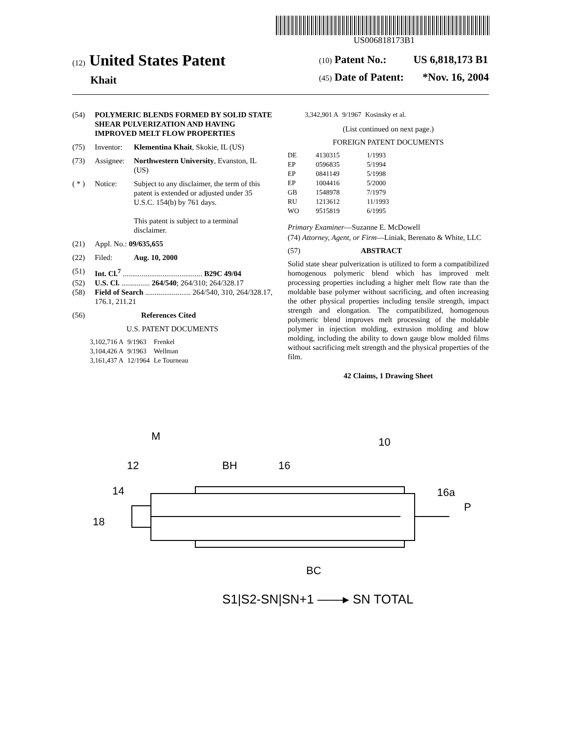US006818173B1
(12) United States Patent
Khait
(10) Patent No.: US 6,818,173 B1
(45) Date of Patent: *Nov. 16, 2004
(54) POLYMERIC BLENDS FORMED BY SOLID STATE SHEAR PULVERIZATION AND HAVING IMPROVED MELT FLOW PROPERTIES
(75) Inventor: Klementina Khait, Skokie, IL (US)
(73) Assignee: Northwestern University, Evanston, IL (US)
( * ) Notice: Subject to any disclaimer, the term of this patent is extended or adjusted under 35 U.S.C. 154(b) by 761 days.
This patent is subject to a terminal disclaimer.
(21) Appl. No.: 09/635,655
(22) Filed: Aug. 10, 2000
(51) Int. Cl.<sup>7</sup> .......................................... B29C 49/04
(52) U.S. Cl. ............... 264/540; 264/310; 264/328.17
(58) Field of Search ........................ 264/540, 310, 264/328.17, 176.1, 211.21
(56) References Cited
U.S. PATENT DOCUMENTS
| 3,102,716 A | 9/1963 | Frenkel |
| 3,104,426 A | 9/1963 | Wellman |
| 3,161,437 A | 12/1964 | Le Tourneau |
| 3,342,901 A | 9/1967 | Kosinsky et al. |
(List continued on next page.)
FOREIGN PATENT DOCUMENTS
| DE | 4130315 | 1/1993 |
| EP | 0596835 | 5/1994 |
| EP | 0841149 | 5/1998 |
| EP | 1004416 | 5/2000 |
| GB | 1548978 | 7/1979 |
| RU | 1213612 | 11/1993 |
| WO | 9515819 | 6/1995 |
Primary Examiner—Suzanne E. McDowell
(74) Attorney, Agent, or Firm—Liniak, Berenato & White, LLC
(57) ABSTRACT
Solid state shear pulverization is utilized to form a compatibilized homogenous polymeric blend which has improved melt processing properties including a higher melt flow rate than the moldable base polymer without sacrificing, and often increasing the other physical properties including tensile strength, impact strength and elongation. The compatibilized, homogenous polymeric blend improves melt processing of the moldable polymer in injection molding, extrusion molding and blow molding, including the ability to down gauge blow molded films without sacrificing melt strength and the physical properties of the film.
42 Claims, 1 Drawing Sheet
M
12
14
18
BH
16
10
16a
P
BC
S1|S2-SN|SN+1 ——▸ SN TOTAL